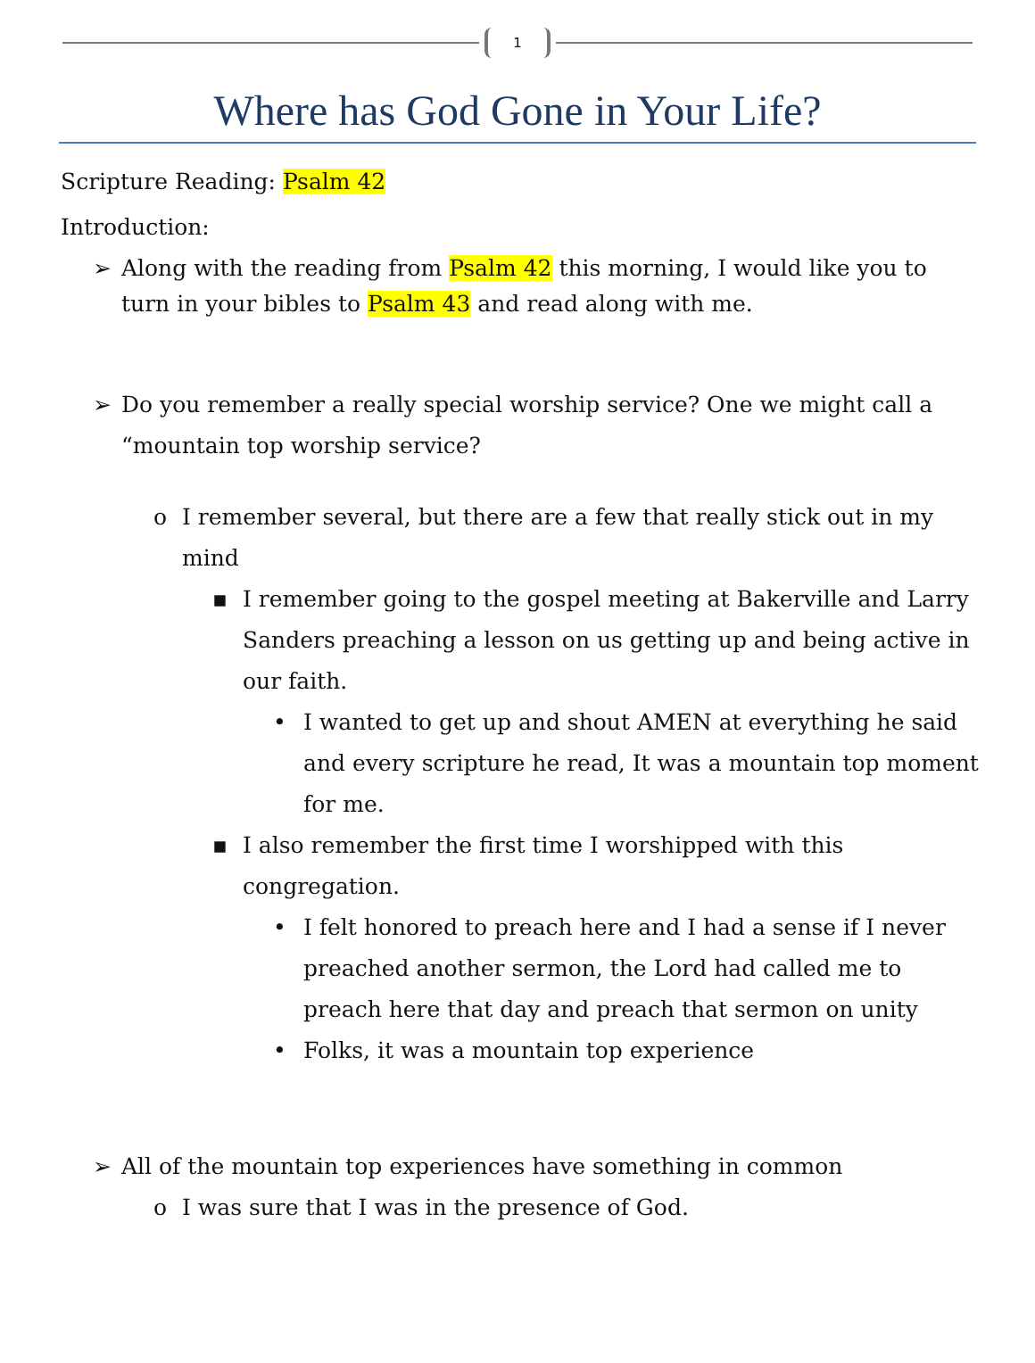1
Where has God Gone in Your Life?
Scripture Reading: Psalm 42
Introduction:
➢ Along with the reading from Psalm 42 this morning, I would like you to turn in your bibles to Psalm 43 and read along with me.
➢ Do you remember a really special worship service? One we might call a “mountain top worship service?
o I remember several, but there are a few that really stick out in my mind
▪ I remember going to the gospel meeting at Bakerville and Larry Sanders preaching a lesson on us getting up and being active in our faith.
• I wanted to get up and shout AMEN at everything he said and every scripture he read, It was a mountain top moment for me.
▪ I also remember the first time I worshipped with this congregation.
• I felt honored to preach here and I had a sense if I never preached another sermon, the Lord had called me to preach here that day and preach that sermon on unity
• Folks, it was a mountain top experience
➢ All of the mountain top experiences have something in common
o I was sure that I was in the presence of God.